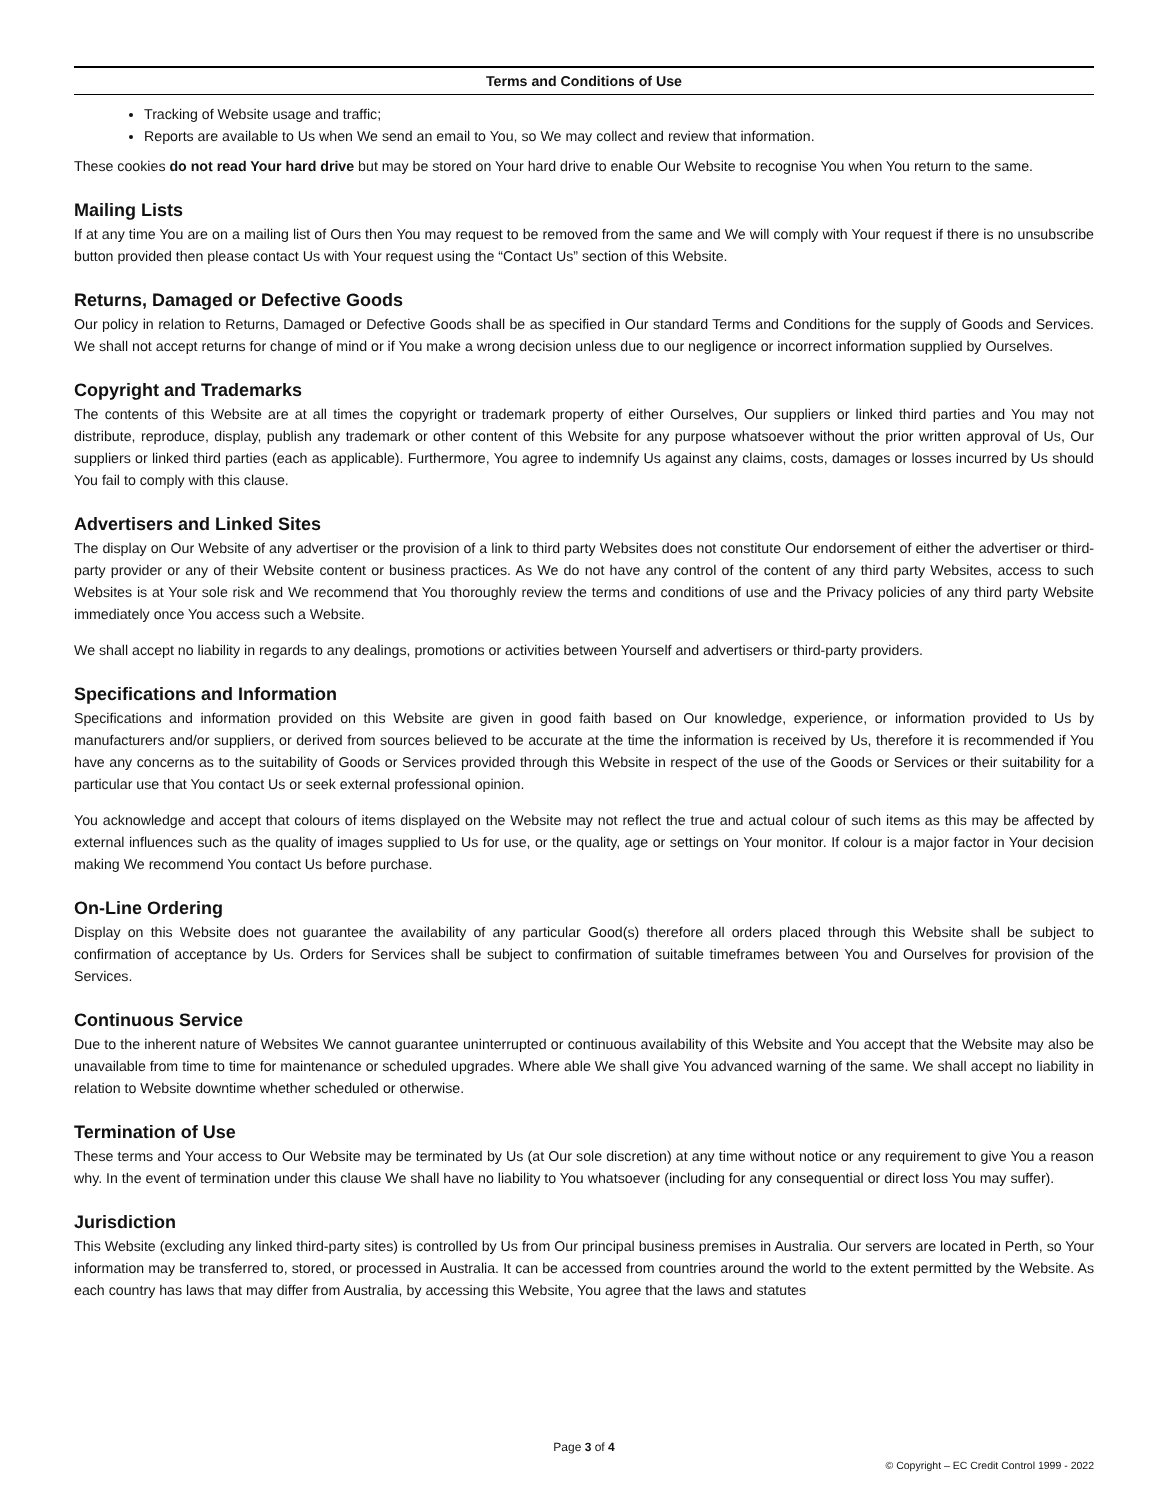Terms and Conditions of Use
Tracking of Website usage and traffic;
Reports are available to Us when We send an email to You, so We may collect and review that information.
These cookies do not read Your hard drive but may be stored on Your hard drive to enable Our Website to recognise You when You return to the same.
Mailing Lists
If at any time You are on a mailing list of Ours then You may request to be removed from the same and We will comply with Your request if there is no unsubscribe button provided then please contact Us with Your request using the “Contact Us” section of this Website.
Returns, Damaged or Defective Goods
Our policy in relation to Returns, Damaged or Defective Goods shall be as specified in Our standard Terms and Conditions for the supply of Goods and Services. We shall not accept returns for change of mind or if You make a wrong decision unless due to our negligence or incorrect information supplied by Ourselves.
Copyright and Trademarks
The contents of this Website are at all times the copyright or trademark property of either Ourselves, Our suppliers or linked third parties and You may not distribute, reproduce, display, publish any trademark or other content of this Website for any purpose whatsoever without the prior written approval of Us, Our suppliers or linked third parties (each as applicable). Furthermore, You agree to indemnify Us against any claims, costs, damages or losses incurred by Us should You fail to comply with this clause.
Advertisers and Linked Sites
The display on Our Website of any advertiser or the provision of a link to third party Websites does not constitute Our endorsement of either the advertiser or third-party provider or any of their Website content or business practices. As We do not have any control of the content of any third party Websites, access to such Websites is at Your sole risk and We recommend that You thoroughly review the terms and conditions of use and the Privacy policies of any third party Website immediately once You access such a Website.
We shall accept no liability in regards to any dealings, promotions or activities between Yourself and advertisers or third-party providers.
Specifications and Information
Specifications and information provided on this Website are given in good faith based on Our knowledge, experience, or information provided to Us by manufacturers and/or suppliers, or derived from sources believed to be accurate at the time the information is received by Us, therefore it is recommended if You have any concerns as to the suitability of Goods or Services provided through this Website in respect of the use of the Goods or Services or their suitability for a particular use that You contact Us or seek external professional opinion.
You acknowledge and accept that colours of items displayed on the Website may not reflect the true and actual colour of such items as this may be affected by external influences such as the quality of images supplied to Us for use, or the quality, age or settings on Your monitor. If colour is a major factor in Your decision making We recommend You contact Us before purchase.
On-Line Ordering
Display on this Website does not guarantee the availability of any particular Good(s) therefore all orders placed through this Website shall be subject to confirmation of acceptance by Us. Orders for Services shall be subject to confirmation of suitable timeframes between You and Ourselves for provision of the Services.
Continuous Service
Due to the inherent nature of Websites We cannot guarantee uninterrupted or continuous availability of this Website and You accept that the Website may also be unavailable from time to time for maintenance or scheduled upgrades. Where able We shall give You advanced warning of the same. We shall accept no liability in relation to Website downtime whether scheduled or otherwise.
Termination of Use
These terms and Your access to Our Website may be terminated by Us (at Our sole discretion) at any time without notice or any requirement to give You a reason why. In the event of termination under this clause We shall have no liability to You whatsoever (including for any consequential or direct loss You may suffer).
Jurisdiction
This Website (excluding any linked third-party sites) is controlled by Us from Our principal business premises in Australia. Our servers are located in Perth, so Your information may be transferred to, stored, or processed in Australia. It can be accessed from countries around the world to the extent permitted by the Website. As each country has laws that may differ from Australia, by accessing this Website, You agree that the laws and statutes
Page 3 of 4
© Copyright – EC Credit Control 1999 - 2022